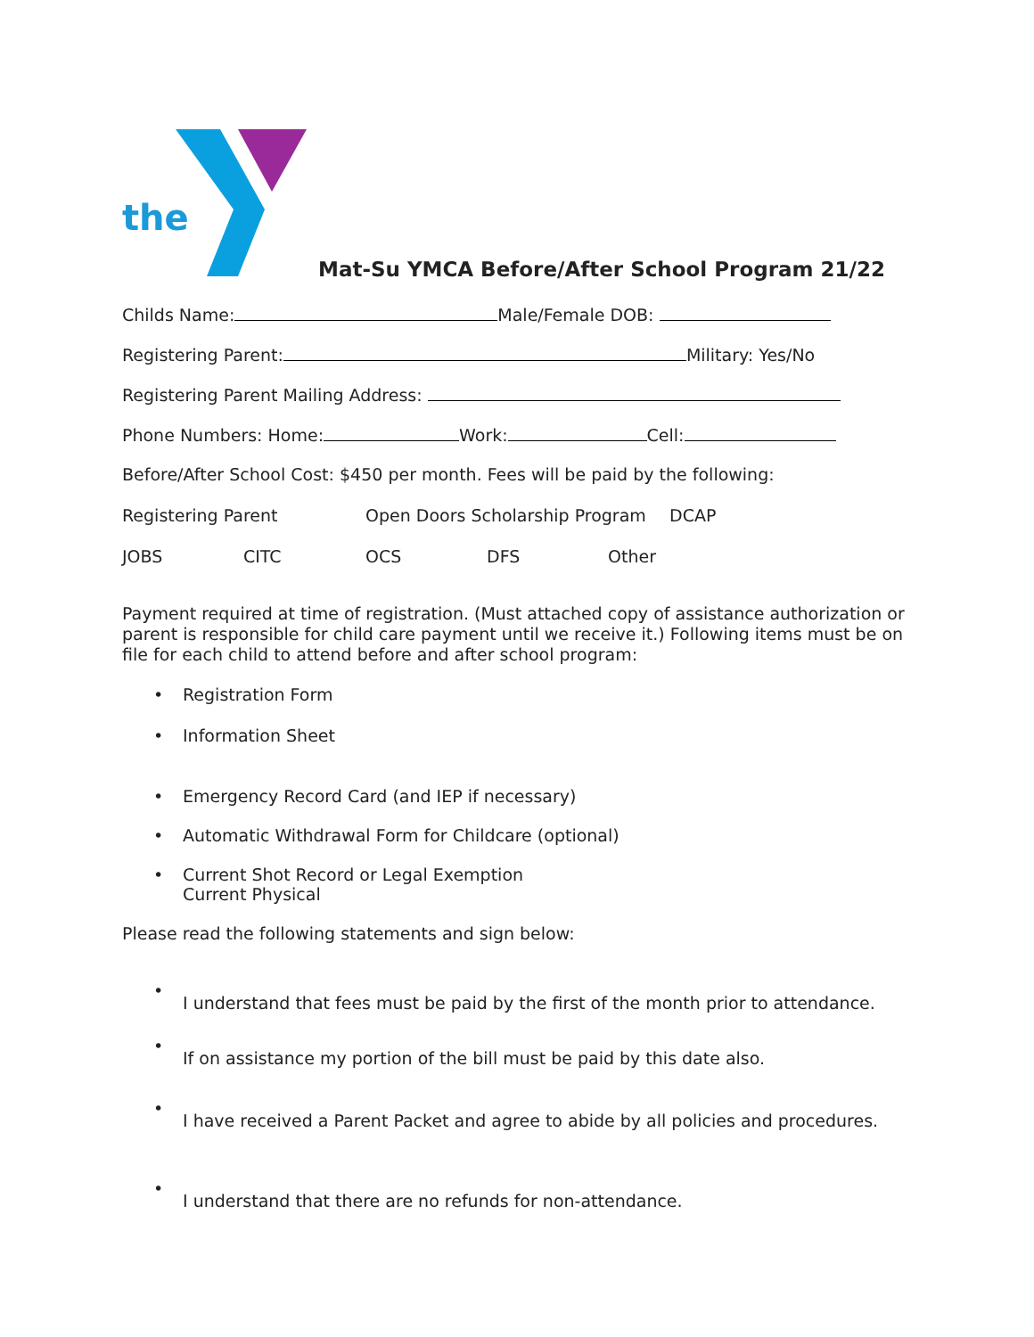the
Mat-Su YMCA Before/After School Program 21/22
Childs Name: Male/Female DOB:
Registering Parent: Military: Yes/No
Registering Parent Mailing Address:
Phone Numbers: Home: Work: Cell:
Before/After School Cost: $450 per month. Fees will be paid by the following:
Registering Parent Open Doors Scholarship Program DCAP
JOBS CITC OCS DFS Other
Payment required at time of registration. (Must attached copy of assistance authorization or parent is responsible for child care payment until we receive it.) Following items must be on file for each child to attend before and after school program:
• Registration Form
• Information Sheet
• Emergency Record Card (and IEP if necessary)
• Automatic Withdrawal Form for Childcare (optional)
• Current Shot Record or Legal Exemption
Current Physical
Please read the following statements and sign below:
•
I understand that fees must be paid by the first of the month prior to attendance.
•
If on assistance my portion of the bill must be paid by this date also.
•
I have received a Parent Packet and agree to abide by all policies and procedures.
•
I understand that there are no refunds for non-attendance.